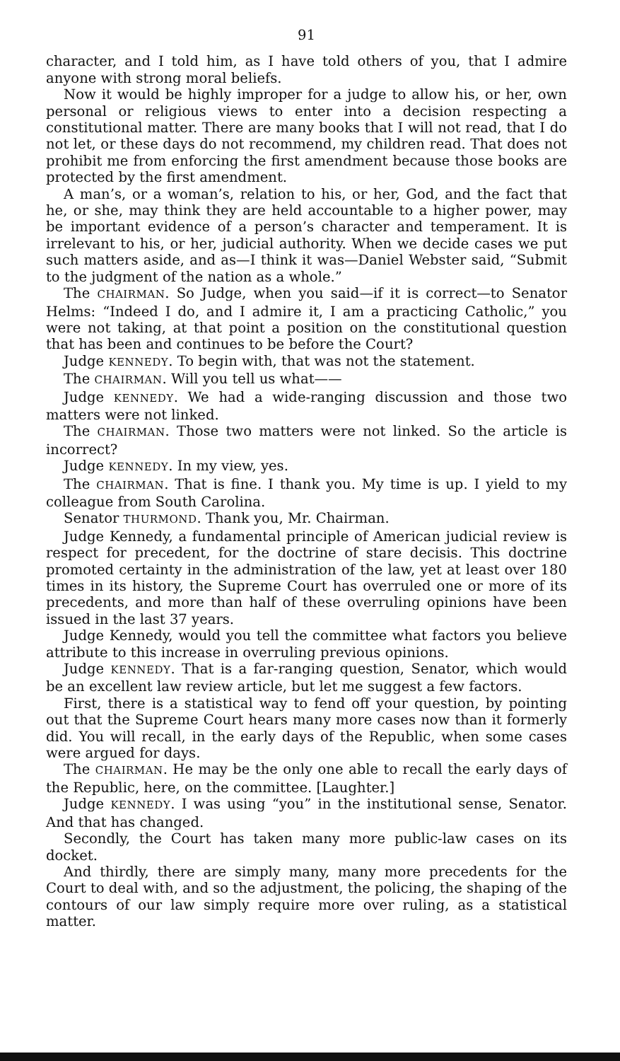91
character, and I told him, as I have told others of you, that I admire anyone with strong moral beliefs.
Now it would be highly improper for a judge to allow his, or her, own personal or religious views to enter into a decision respecting a constitutional matter. There are many books that I will not read, that I do not let, or these days do not recommend, my children read. That does not prohibit me from enforcing the first amendment because those books are protected by the first amendment.
A man’s, or a woman’s, relation to his, or her, God, and the fact that he, or she, may think they are held accountable to a higher power, may be important evidence of a person’s character and temperament. It is irrelevant to his, or her, judicial authority. When we decide cases we put such matters aside, and as—I think it was—Daniel Webster said, “Submit to the judgment of the nation as a whole.”
The CHAIRMAN. So Judge, when you said—if it is correct—to Senator Helms: “Indeed I do, and I admire it, I am a practicing Catholic,” you were not taking, at that point a position on the constitutional question that has been and continues to be before the Court?
Judge KENNEDY. To begin with, that was not the statement.
The CHAIRMAN. Will you tell us what——
Judge KENNEDY. We had a wide-ranging discussion and those two matters were not linked.
The CHAIRMAN. Those two matters were not linked. So the article is incorrect?
Judge KENNEDY. In my view, yes.
The CHAIRMAN. That is fine. I thank you. My time is up. I yield to my colleague from South Carolina.
Senator THURMOND. Thank you, Mr. Chairman.
Judge Kennedy, a fundamental principle of American judicial review is respect for precedent, for the doctrine of stare decisis. This doctrine promoted certainty in the administration of the law, yet at least over 180 times in its history, the Supreme Court has overruled one or more of its precedents, and more than half of these overruling opinions have been issued in the last 37 years.
Judge Kennedy, would you tell the committee what factors you believe attribute to this increase in overruling previous opinions.
Judge KENNEDY. That is a far-ranging question, Senator, which would be an excellent law review article, but let me suggest a few factors.
First, there is a statistical way to fend off your question, by pointing out that the Supreme Court hears many more cases now than it formerly did. You will recall, in the early days of the Republic, when some cases were argued for days.
The CHAIRMAN. He may be the only one able to recall the early days of the Republic, here, on the committee. [Laughter.]
Judge KENNEDY. I was using “you” in the institutional sense, Senator. And that has changed.
Secondly, the Court has taken many more public-law cases on its docket.
And thirdly, there are simply many, many more precedents for the Court to deal with, and so the adjustment, the policing, the shaping of the contours of our law simply require more over ruling, as a statistical matter.